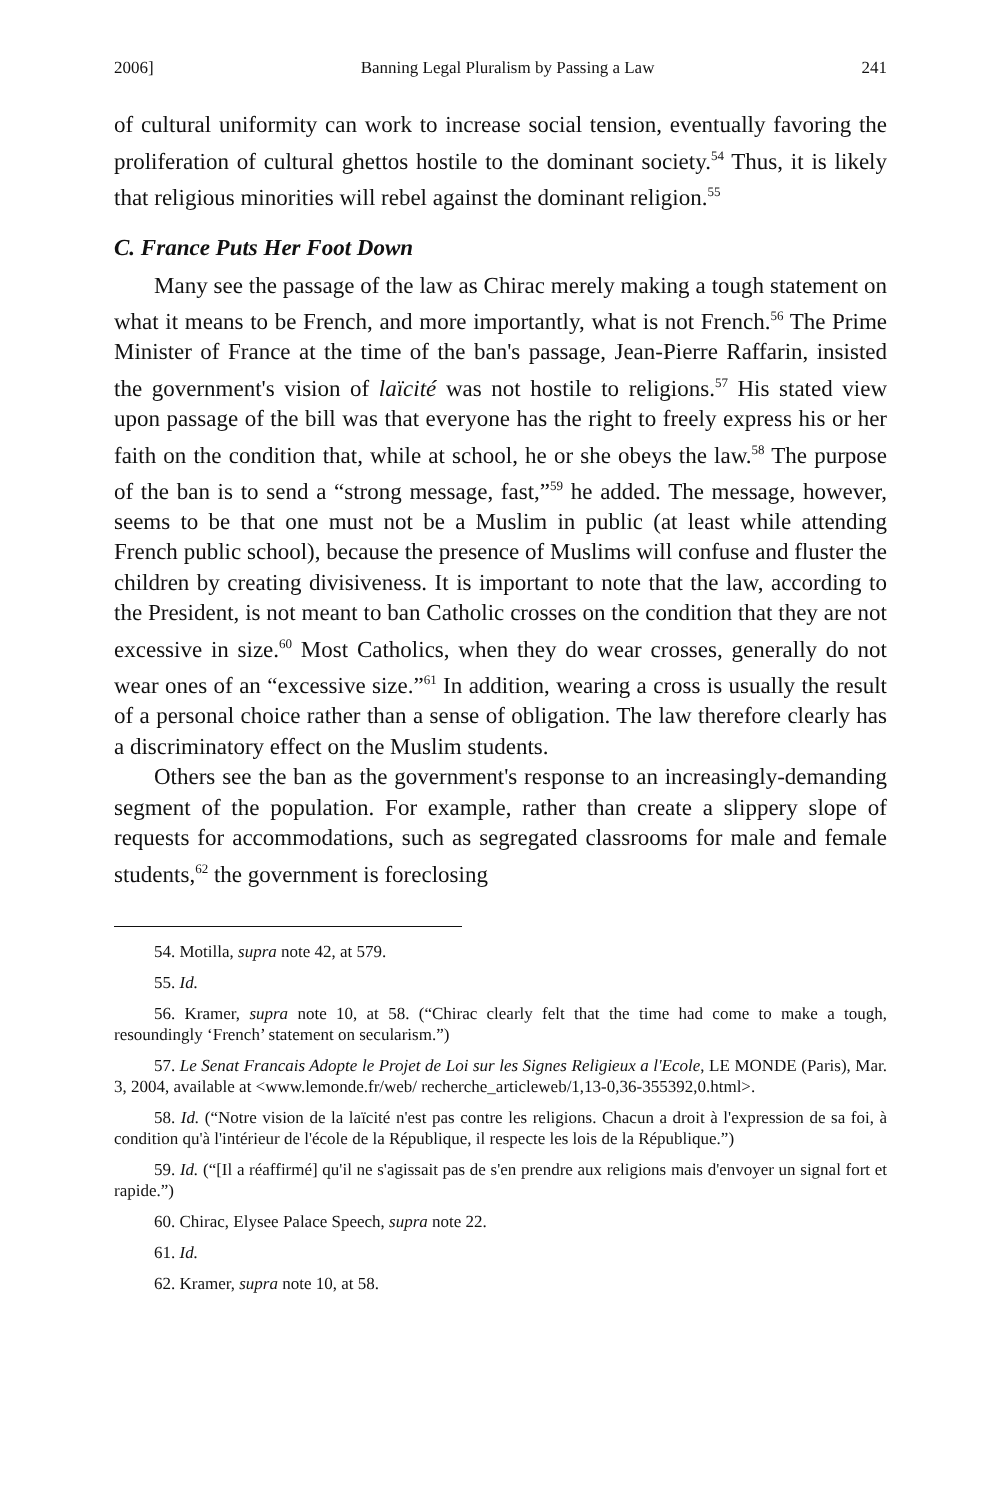2006] Banning Legal Pluralism by Passing a Law 241
of cultural uniformity can work to increase social tension, eventually favoring the proliferation of cultural ghettos hostile to the dominant society.<sup>54</sup> Thus, it is likely that religious minorities will rebel against the dominant religion.<sup>55</sup>
C. France Puts Her Foot Down
Many see the passage of the law as Chirac merely making a tough statement on what it means to be French, and more importantly, what is not French.<sup>56</sup> The Prime Minister of France at the time of the ban's passage, Jean-Pierre Raffarin, insisted the government's vision of laïcité was not hostile to religions.<sup>57</sup> His stated view upon passage of the bill was that everyone has the right to freely express his or her faith on the condition that, while at school, he or she obeys the law.<sup>58</sup> The purpose of the ban is to send a “strong message, fast,”<sup>59</sup> he added. The message, however, seems to be that one must not be a Muslim in public (at least while attending French public school), because the presence of Muslims will confuse and fluster the children by creating divisiveness. It is important to note that the law, according to the President, is not meant to ban Catholic crosses on the condition that they are not excessive in size.<sup>60</sup> Most Catholics, when they do wear crosses, generally do not wear ones of an “excessive size.”<sup>61</sup> In addition, wearing a cross is usually the result of a personal choice rather than a sense of obligation. The law therefore clearly has a discriminatory effect on the Muslim students.
Others see the ban as the government's response to an increasingly-demanding segment of the population. For example, rather than create a slippery slope of requests for accommodations, such as segregated classrooms for male and female students,<sup>62</sup> the government is foreclosing
54. Motilla, supra note 42, at 579.
55. Id.
56. Kramer, supra note 10, at 58. (“Chirac clearly felt that the time had come to make a tough, resoundingly ‘French’ statement on secularism.”)
57. Le Senat Francais Adopte le Projet de Loi sur les Signes Religieux a l'Ecole, LE MONDE (Paris), Mar. 3, 2004, available at <www.lemonde.fr/web/ recherche_articleweb/1,13-0,36-355392,0.html>.
58. Id. (“Notre vision de la laïcité n'est pas contre les religions. Chacun a droit à l'expression de sa foi, à condition qu'à l'intérieur de l'école de la République, il respecte les lois de la République.”)
59. Id. (“[Il a réaffirmé] qu'il ne s'agissait pas de s'en prendre aux religions mais d'envoyer un signal fort et rapide.”)
60. Chirac, Elysee Palace Speech, supra note 22.
61. Id.
62. Kramer, supra note 10, at 58.